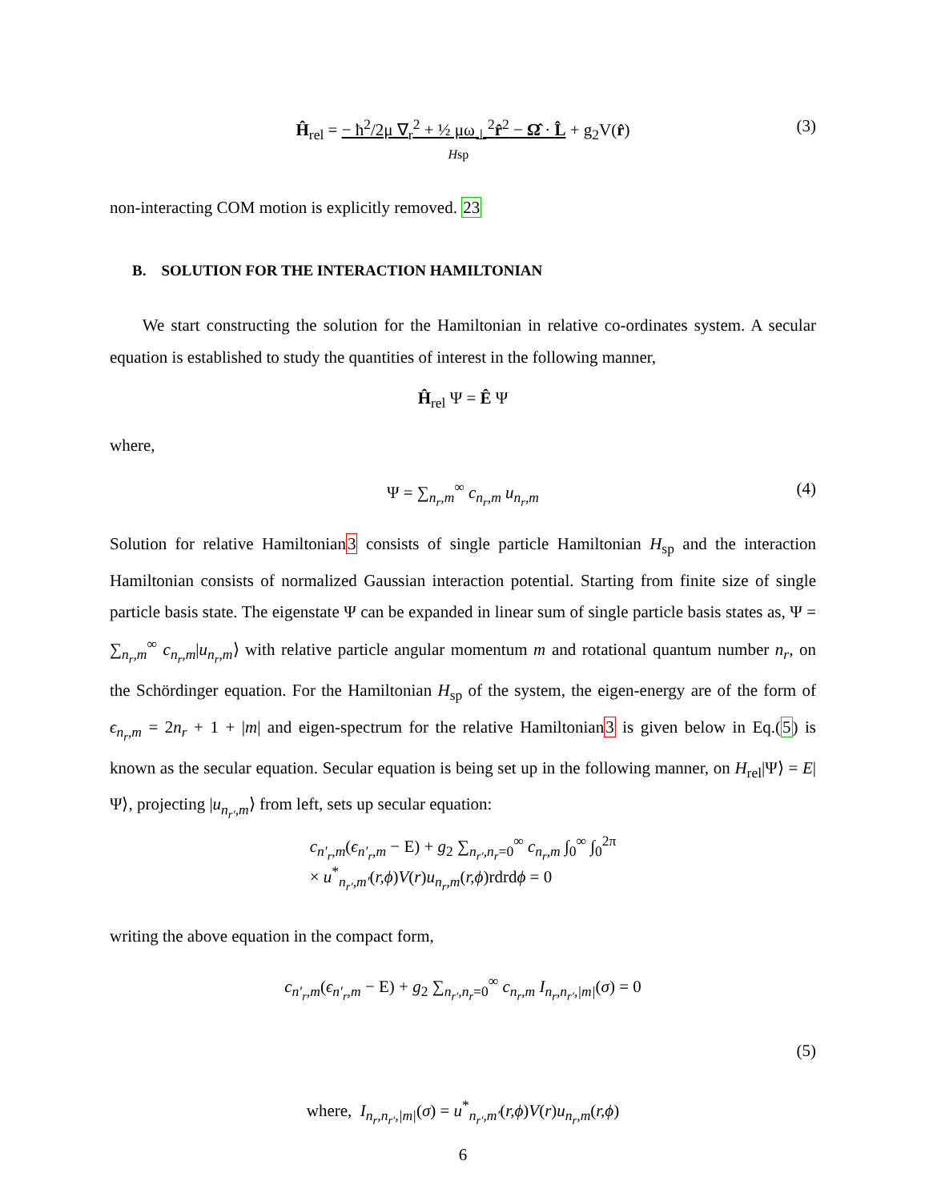Ĥ<sub>rel</sub> = − ħ<sup>2</sup>/2μ ∇<sub>r</sub><sup>2</sup> + ½ μω<sub>⊥</sub><sup>2</sup>r̂<sup>2</sup> − Ω̂ · L̂ + g<sub>2</sub>V(r̂)
Hsp (3)
non-interacting COM motion is explicitly removed. 23
B. SOLUTION FOR THE INTERACTION HAMILTONIAN
We start constructing the solution for the Hamiltonian in relative co-ordinates system. A secular equation is established to study the quantities of interest in the following manner,
Ĥ<sub>rel</sub> Ψ = Ê Ψ
where,
Ψ = ∑<sub>n<sub>r</sub>,m</sub><sup>∞</sup> c<sub>n<sub>r</sub>,m</sub> u<sub>n<sub>r</sub>,m</sub> (4)
Solution for relative Hamiltonian3 consists of single particle Hamiltonian H<sub>sp</sub> and the interaction Hamiltonian consists of normalized Gaussian interaction potential. Starting from finite size of single particle basis state. The eigenstate Ψ can be expanded in linear sum of single particle basis states as, Ψ = ∑<sub>n<sub>r</sub>,m</sub><sup>∞</sup> c<sub>n<sub>r</sub>,m</sub>|u<sub>n<sub>r</sub>,m</sub>⟩ with relative particle angular momentum m and rotational quantum number n<sub>r</sub>, on the Schördinger equation. For the Hamiltonian H<sub>sp</sub> of the system, the eigen-energy are of the form of ϵ<sub>n<sub>r</sub>,m</sub> = 2n<sub>r</sub> + 1 + |m| and eigen-spectrum for the relative Hamiltonian3 is given below in Eq.(5) is known as the secular equation. Secular equation is being set up in the following manner, on H<sub>rel</sub>|Ψ⟩ = E|Ψ⟩, projecting |u<sub>n<sub>r′</sub>,m</sub>⟩ from left, sets up secular equation:
c<sub>n′<sub>r</sub>,m</sub>(ϵ<sub>n′<sub>r</sub>,m</sub> − E) + g<sub>2</sub> ∑<sub>n<sub>r′</sub>,n<sub>r</sub>=0</sub><sup>∞</sup> c<sub>n<sub>r</sub>,m</sub> ∫<sub>0</sub><sup>∞</sup> ∫<sub>0</sub><sup>2π</sup>
× u<sup>*</sup><sub>n<sub>r′</sub>,m′</sub>(r,ϕ)V(r)u<sub>n<sub>r</sub>,m</sub>(r,ϕ)rdrdϕ = 0
writing the above equation in the compact form,
c<sub>n′<sub>r</sub>,m</sub>(ϵ<sub>n′<sub>r</sub>,m</sub> − E) + g<sub>2</sub> ∑<sub>n<sub>r′</sub>,n<sub>r</sub>=0</sub><sup>∞</sup> c<sub>n<sub>r</sub>,m</sub> I<sub>n<sub>r</sub>,n<sub>r′</sub>,|m|</sub>(σ) = 0
(5)
where, I<sub>n<sub>r</sub>,n<sub>r′</sub>,|m|</sub>(σ) = u<sup>*</sup><sub>n<sub>r′</sub>,m′</sub>(r,ϕ)V(r)u<sub>n<sub>r</sub>,m</sub>(r,ϕ)
6